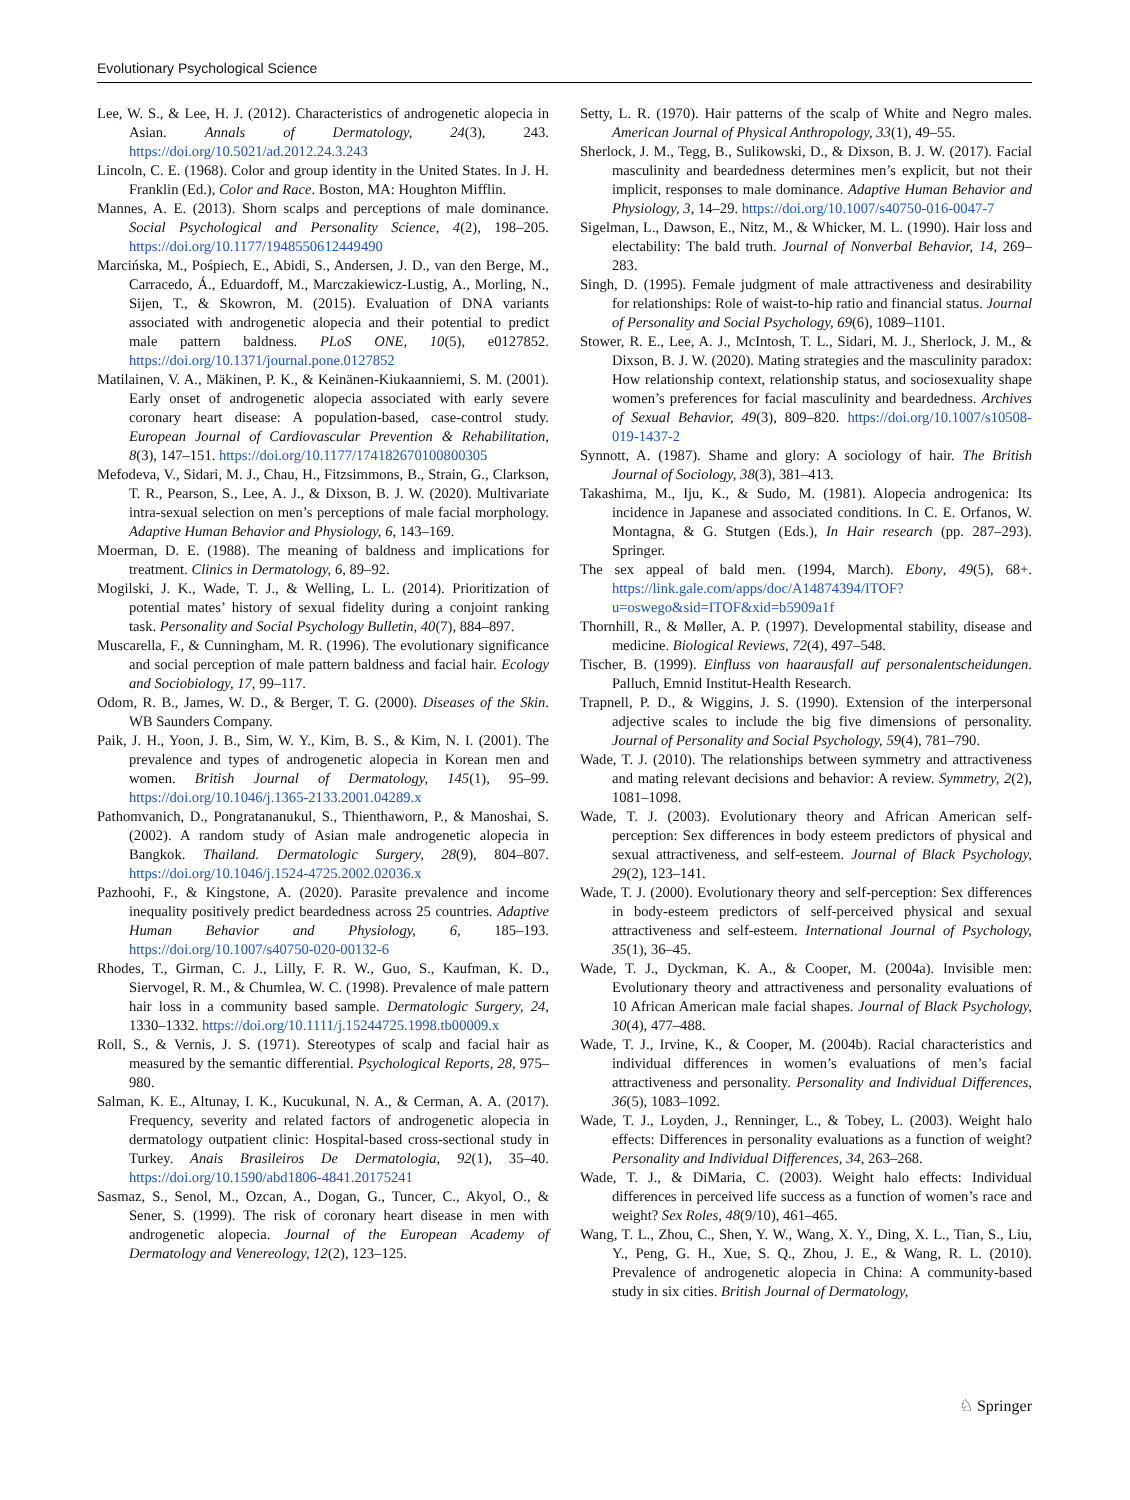Evolutionary Psychological Science
Lee, W. S., & Lee, H. J. (2012). Characteristics of androgenetic alopecia in Asian. Annals of Dermatology, 24(3), 243. https://doi.org/10.5021/ad.2012.24.3.243
Lincoln, C. E. (1968). Color and group identity in the United States. In J. H. Franklin (Ed.), Color and Race. Boston, MA: Houghton Mifflin.
Mannes, A. E. (2013). Shorn scalps and perceptions of male dominance. Social Psychological and Personality Science, 4(2), 198–205. https://doi.org/10.1177/1948550612449490
Marcińska, M., Pośpiech, E., Abidi, S., Andersen, J. D., van den Berge, M., Carracedo, Á., Eduardoff, M., Marczakiewicz-Lustig, A., Morling, N., Sijen, T., & Skowron, M. (2015). Evaluation of DNA variants associated with androgenetic alopecia and their potential to predict male pattern baldness. PLoS ONE, 10(5), e0127852. https://doi.org/10.1371/journal.pone.0127852
Matilainen, V. A., Mäkinen, P. K., & Keinänen-Kiukaanniemi, S. M. (2001). Early onset of androgenetic alopecia associated with early severe coronary heart disease: A population-based, case-control study. European Journal of Cardiovascular Prevention & Rehabilitation, 8(3), 147–151. https://doi.org/10.1177/174182670100800305
Mefodeva, V., Sidari, M. J., Chau, H., Fitzsimmons, B., Strain, G., Clarkson, T. R., Pearson, S., Lee, A. J., & Dixson, B. J. W. (2020). Multivariate intra-sexual selection on men’s perceptions of male facial morphology. Adaptive Human Behavior and Physiology, 6, 143–169.
Moerman, D. E. (1988). The meaning of baldness and implications for treatment. Clinics in Dermatology, 6, 89–92.
Mogilski, J. K., Wade, T. J., & Welling, L. L. (2014). Prioritization of potential mates’ history of sexual fidelity during a conjoint ranking task. Personality and Social Psychology Bulletin, 40(7), 884–897.
Muscarella, F., & Cunningham, M. R. (1996). The evolutionary significance and social perception of male pattern baldness and facial hair. Ecology and Sociobiology, 17, 99–117.
Odom, R. B., James, W. D., & Berger, T. G. (2000). Diseases of the Skin. WB Saunders Company.
Paik, J. H., Yoon, J. B., Sim, W. Y., Kim, B. S., & Kim, N. I. (2001). The prevalence and types of androgenetic alopecia in Korean men and women. British Journal of Dermatology, 145(1), 95–99. https://doi.org/10.1046/j.1365-2133.2001.04289.x
Pathomvanich, D., Pongratananukul, S., Thienthaworn, P., & Manoshai, S. (2002). A random study of Asian male androgenetic alopecia in Bangkok. Thailand. Dermatologic Surgery, 28(9), 804–807. https://doi.org/10.1046/j.1524-4725.2002.02036.x
Pazhoohi, F., & Kingstone, A. (2020). Parasite prevalence and income inequality positively predict beardedness across 25 countries. Adaptive Human Behavior and Physiology, 6, 185–193. https://doi.org/10.1007/s40750-020-00132-6
Rhodes, T., Girman, C. J., Lilly, F. R. W., Guo, S., Kaufman, K. D., Siervogel, R. M., & Chumlea, W. C. (1998). Prevalence of male pattern hair loss in a community based sample. Dermatologic Surgery, 24, 1330–1332. https://doi.org/10.1111/j.15244725.1998.tb00009.x
Roll, S., & Vernis, J. S. (1971). Stereotypes of scalp and facial hair as measured by the semantic differential. Psychological Reports, 28, 975–980.
Salman, K. E., Altunay, I. K., Kucukunal, N. A., & Cerman, A. A. (2017). Frequency, severity and related factors of androgenetic alopecia in dermatology outpatient clinic: Hospital-based cross-sectional study in Turkey. Anais Brasileiros De Dermatologia, 92(1), 35–40. https://doi.org/10.1590/abd1806-4841.20175241
Sasmaz, S., Senol, M., Ozcan, A., Dogan, G., Tuncer, C., Akyol, O., & Sener, S. (1999). The risk of coronary heart disease in men with androgenetic alopecia. Journal of the European Academy of Dermatology and Venereology, 12(2), 123–125.
Setty, L. R. (1970). Hair patterns of the scalp of White and Negro males. American Journal of Physical Anthropology, 33(1), 49–55.
Sherlock, J. M., Tegg, B., Sulikowski, D., & Dixson, B. J. W. (2017). Facial masculinity and beardedness determines men’s explicit, but not their implicit, responses to male dominance. Adaptive Human Behavior and Physiology, 3, 14–29. https://doi.org/10.1007/s40750-016-0047-7
Sigelman, L., Dawson, E., Nitz, M., & Whicker, M. L. (1990). Hair loss and electability: The bald truth. Journal of Nonverbal Behavior, 14, 269–283.
Singh, D. (1995). Female judgment of male attractiveness and desirability for relationships: Role of waist-to-hip ratio and financial status. Journal of Personality and Social Psychology, 69(6), 1089–1101.
Stower, R. E., Lee, A. J., McIntosh, T. L., Sidari, M. J., Sherlock, J. M., & Dixson, B. J. W. (2020). Mating strategies and the masculinity paradox: How relationship context, relationship status, and sociosexuality shape women’s preferences for facial masculinity and beardedness. Archives of Sexual Behavior, 49(3), 809–820. https://doi.org/10.1007/s10508-019-1437-2
Synnott, A. (1987). Shame and glory: A sociology of hair. The British Journal of Sociology, 38(3), 381–413.
Takashima, M., Iju, K., & Sudo, M. (1981). Alopecia androgenica: Its incidence in Japanese and associated conditions. In C. E. Orfanos, W. Montagna, & G. Stutgen (Eds.), In Hair research (pp. 287–293). Springer.
The sex appeal of bald men. (1994, March). Ebony, 49(5), 68+. https://link.gale.com/apps/doc/A14874394/ITOF?u=oswego&sid=ITOF&xid=b5909a1f
Thornhill, R., & Møller, A. P. (1997). Developmental stability, disease and medicine. Biological Reviews, 72(4), 497–548.
Tischer, B. (1999). Einfluss von haarausfall auf personalentscheidungen. Palluch, Emnid Institut-Health Research.
Trapnell, P. D., & Wiggins, J. S. (1990). Extension of the interpersonal adjective scales to include the big five dimensions of personality. Journal of Personality and Social Psychology, 59(4), 781–790.
Wade, T. J. (2010). The relationships between symmetry and attractiveness and mating relevant decisions and behavior: A review. Symmetry, 2(2), 1081–1098.
Wade, T. J. (2003). Evolutionary theory and African American self-perception: Sex differences in body esteem predictors of physical and sexual attractiveness, and self-esteem. Journal of Black Psychology, 29(2), 123–141.
Wade, T. J. (2000). Evolutionary theory and self-perception: Sex differences in body-esteem predictors of self-perceived physical and sexual attractiveness and self-esteem. International Journal of Psychology, 35(1), 36–45.
Wade, T. J., Dyckman, K. A., & Cooper, M. (2004a). Invisible men: Evolutionary theory and attractiveness and personality evaluations of 10 African American male facial shapes. Journal of Black Psychology, 30(4), 477–488.
Wade, T. J., Irvine, K., & Cooper, M. (2004b). Racial characteristics and individual differences in women’s evaluations of men’s facial attractiveness and personality. Personality and Individual Differences, 36(5), 1083–1092.
Wade, T. J., Loyden, J., Renninger, L., & Tobey, L. (2003). Weight halo effects: Differences in personality evaluations as a function of weight? Personality and Individual Differences, 34, 263–268.
Wade, T. J., & DiMaria, C. (2003). Weight halo effects: Individual differences in perceived life success as a function of women’s race and weight? Sex Roles, 48(9/10), 461–465.
Wang, T. L., Zhou, C., Shen, Y. W., Wang, X. Y., Ding, X. L., Tian, S., Liu, Y., Peng, G. H., Xue, S. Q., Zhou, J. E., & Wang, R. L. (2010). Prevalence of androgenetic alopecia in China: A community-based study in six cities. British Journal of Dermatology,
♘ Springer